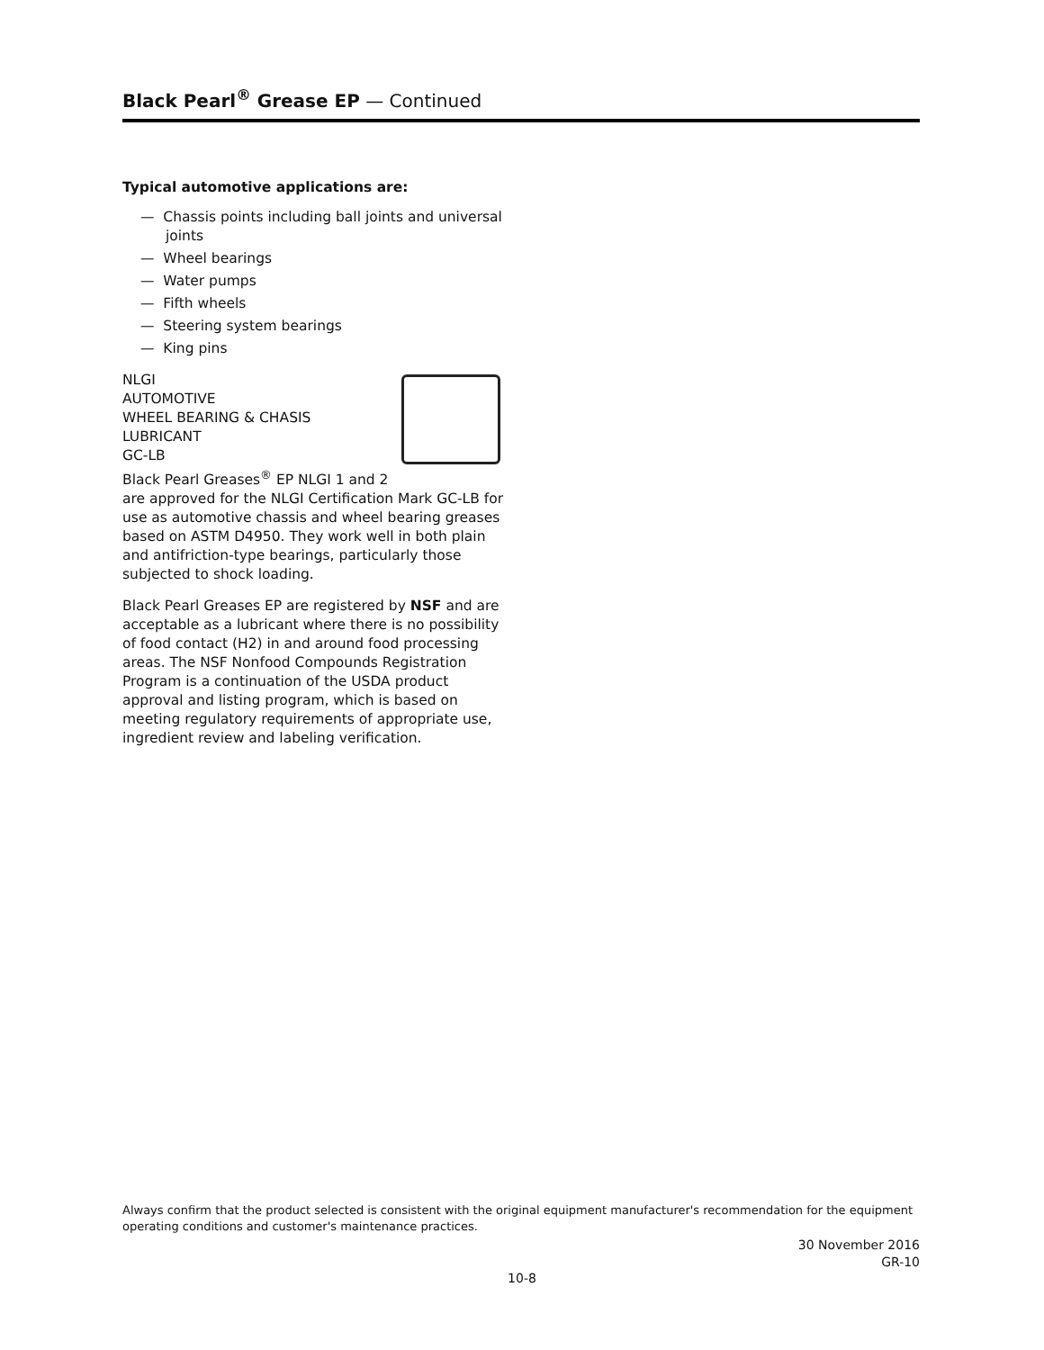Black Pearl<sup>®</sup> Grease EP — Continued
Typical automotive applications are:
— Chassis points including ball joints and universal joints
— Wheel bearings
— Water pumps
— Fifth wheels
— Steering system bearings
— King pins
NLGI
AUTOMOTIVE
WHEEL BEARING & CHASIS
LUBRICANT
GC-LB
Black Pearl Greases<sup>®</sup> EP NLGI 1 and 2 are approved for the NLGI Certification Mark GC-LB for use as automotive chassis and wheel bearing greases based on ASTM D4950. They work well in both plain and antifriction-type bearings, particularly those subjected to shock loading.
Black Pearl Greases EP are registered by NSF and are acceptable as a lubricant where there is no possibility of food contact (H2) in and around food processing areas. The NSF Nonfood Compounds Registration Program is a continuation of the USDA product approval and listing program, which is based on meeting regulatory requirements of appropriate use, ingredient review and labeling verification.
Always confirm that the product selected is consistent with the original equipment manufacturer's recommendation for the equipment operating conditions and customer's maintenance practices.
30 November 2016
GR-10
10-8